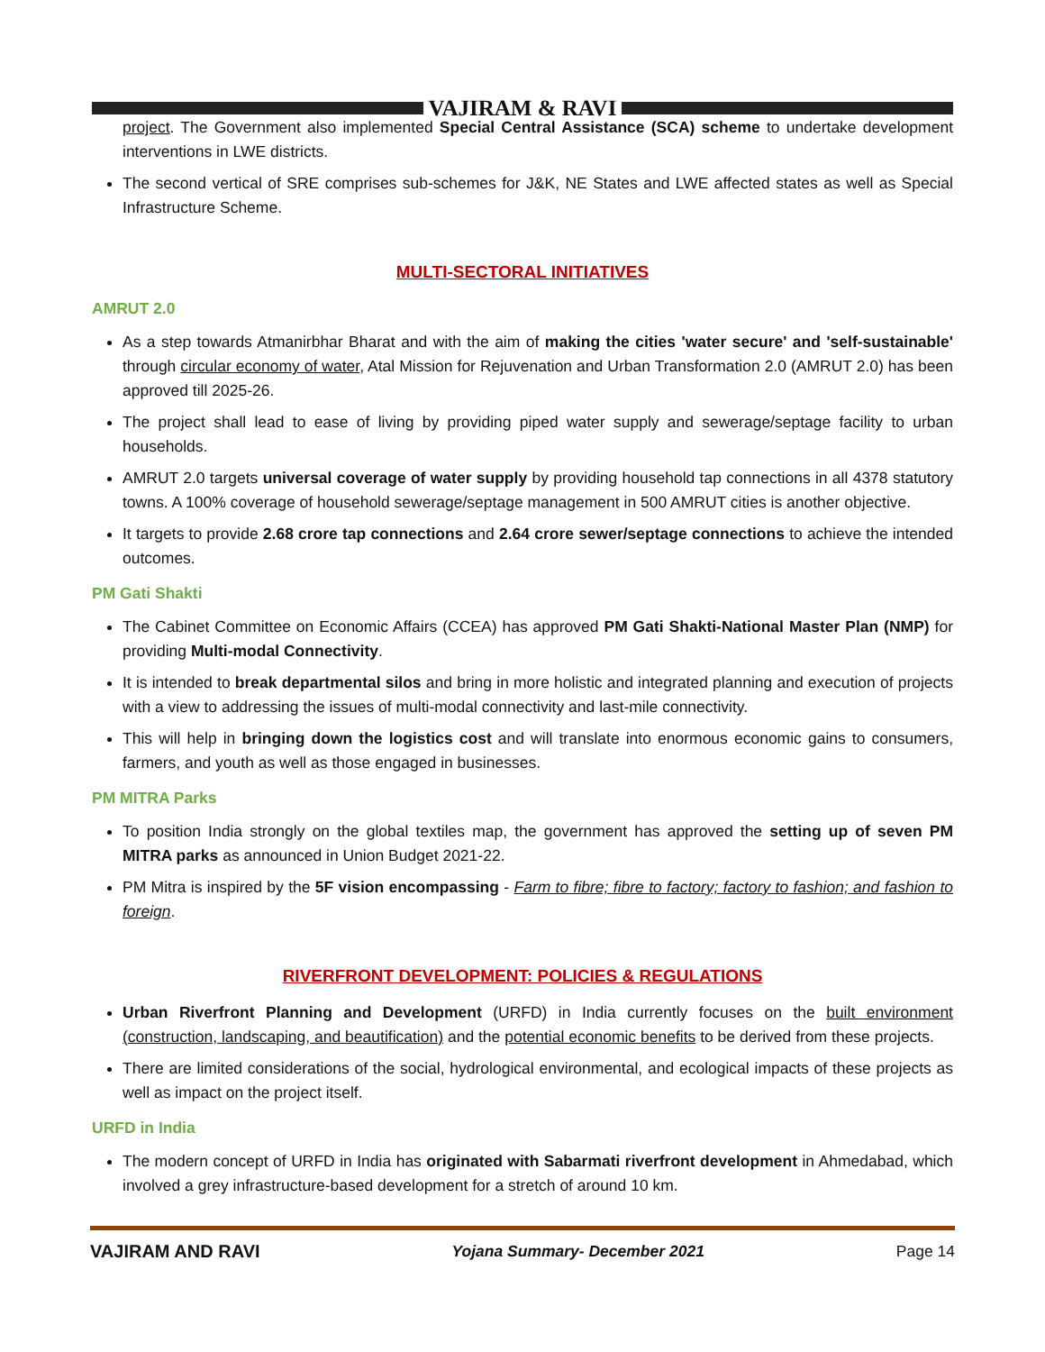VAJIRAM & RAVI
project. The Government also implemented Special Central Assistance (SCA) scheme to undertake development interventions in LWE districts.
The second vertical of SRE comprises sub-schemes for J&K, NE States and LWE affected states as well as Special Infrastructure Scheme.
MULTI-SECTORAL INITIATIVES
AMRUT 2.0
As a step towards Atmanirbhar Bharat and with the aim of making the cities 'water secure' and 'self-sustainable' through circular economy of water, Atal Mission for Rejuvenation and Urban Transformation 2.0 (AMRUT 2.0) has been approved till 2025-26.
The project shall lead to ease of living by providing piped water supply and sewerage/septage facility to urban households.
AMRUT 2.0 targets universal coverage of water supply by providing household tap connections in all 4378 statutory towns. A 100% coverage of household sewerage/septage management in 500 AMRUT cities is another objective.
It targets to provide 2.68 crore tap connections and 2.64 crore sewer/septage connections to achieve the intended outcomes.
PM Gati Shakti
The Cabinet Committee on Economic Affairs (CCEA) has approved PM Gati Shakti-National Master Plan (NMP) for providing Multi-modal Connectivity.
It is intended to break departmental silos and bring in more holistic and integrated planning and execution of projects with a view to addressing the issues of multi-modal connectivity and last-mile connectivity.
This will help in bringing down the logistics cost and will translate into enormous economic gains to consumers, farmers, and youth as well as those engaged in businesses.
PM MITRA Parks
To position India strongly on the global textiles map, the government has approved the setting up of seven PM MITRA parks as announced in Union Budget 2021-22.
PM Mitra is inspired by the 5F vision encompassing - Farm to fibre; fibre to factory; factory to fashion; and fashion to foreign.
RIVERFRONT DEVELOPMENT: POLICIES & REGULATIONS
Urban Riverfront Planning and Development (URFD) in India currently focuses on the built environment (construction, landscaping, and beautification) and the potential economic benefits to be derived from these projects.
There are limited considerations of the social, hydrological environmental, and ecological impacts of these projects as well as impact on the project itself.
URFD in India
The modern concept of URFD in India has originated with Sabarmati riverfront development in Ahmedabad, which involved a grey infrastructure-based development for a stretch of around 10 km.
VAJIRAM AND RAVI Yojana Summary- December 2021 Page 14